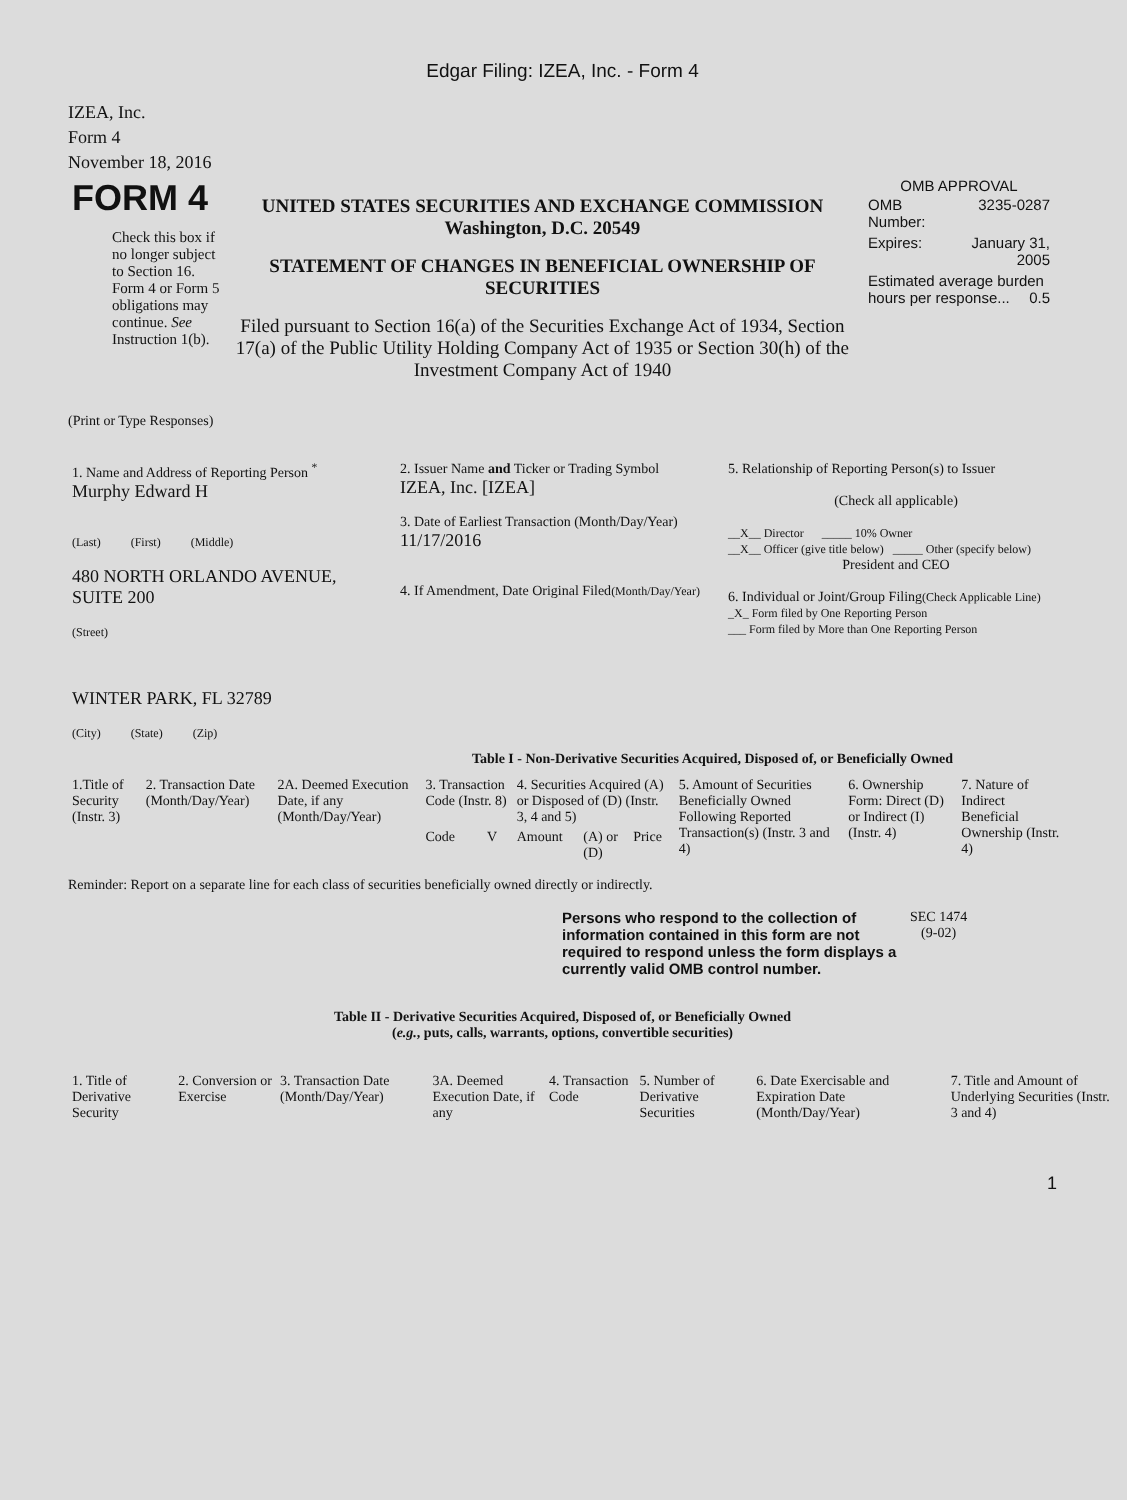Edgar Filing: IZEA, Inc. - Form 4
IZEA, Inc.
Form 4
November 18, 2016
| FORM 4 Check this box if no longer subject to Section 16. Form 4 or Form 5 obligations may continue. See Instruction 1(b). | UNITED STATES SECURITIES AND EXCHANGE COMMISSION Washington, D.C. 20549 STATEMENT OF CHANGES IN BENEFICIAL OWNERSHIP OF SECURITIES Filed pursuant to Section 16(a) of the Securities Exchange Act of 1934, Section 17(a) of the Public Utility Holding Company Act of 1935 or Section 30(h) of the Investment Company Act of 1940 | OMB APPROVAL / OMB Number: / 3235-0287 / / Expires: / January 31, 2005 / / Estimated average burden hours per response... 0.5 / / |
(Print or Type Responses)
| 1. Name and Address of Reporting Person <sup>*</sup> Murphy Edward H (Last) (First) (Middle) 480 NORTH ORLANDO AVENUE, SUITE 200 (Street) WINTER PARK, FL 32789 (City) (State) (Zip) | 2. Issuer Name and Ticker or Trading Symbol IZEA, Inc. [IZEA] 3. Date of Earliest Transaction (Month/Day/Year) 11/17/2016 4. If Amendment, Date Original Filed (Month/Day/Year) | 5. Relationship of Reporting Person(s) to Issuer (Check all applicable) __X__ Director _____ 10% Owner __X__ Officer (give title below) _____ Other (specify below) President and CEO 6. Individual or Joint/Group Filing (Check Applicable Line) _X_ Form filed by One Reporting Person ___ Form filed by More than One Reporting Person |
Table I - Non-Derivative Securities Acquired, Disposed of, or Beneficially Owned
| 1.Title of Security (Instr. 3) | 2. Transaction Date (Month/Day/Year) | 2A. Deemed Execution Date, if any (Month/Day/Year) | 3. Transaction Code (Instr. 8) | | 4. Securities Acquired (A) or Disposed of (D) (Instr. 3, 4 and 5) | | | 5. Amount of Securities Beneficially Owned Following Reported Transaction(s) (Instr. 3 and 4) | 6. Ownership Form: Direct (D) or Indirect (I) (Instr. 4) | 7. Nature of Indirect Beneficial Ownership (Instr. 4) |
| --- | --- | --- | --- | --- | --- | --- | --- | --- | --- | --- |
| | | | Code | V | Amount | (A) or (D) | Price | | | |
Reminder: Report on a separate line for each class of securities beneficially owned directly or indirectly.
| Persons who respond to the collection of information contained in this form are not required to respond unless the form displays a currently valid OMB control number. | SEC 1474 (9-02) |
Table II - Derivative Securities Acquired, Disposed of, or Beneficially Owned
(e.g., puts, calls, warrants, options, convertible securities)
| 1. Title of Derivative Security | 2. Conversion or Exercise | 3. Transaction Date (Month/Day/Year) | 3A. Deemed Execution Date, if any | 4. Transaction Code | 5. Number of Derivative Securities | 6. Date Exercisable and Expiration Date (Month/Day/Year) | 7. Title and Amount of Underlying Securities (Instr. 3 and 4) |
| --- | --- | --- | --- | --- | --- | --- | --- |
1